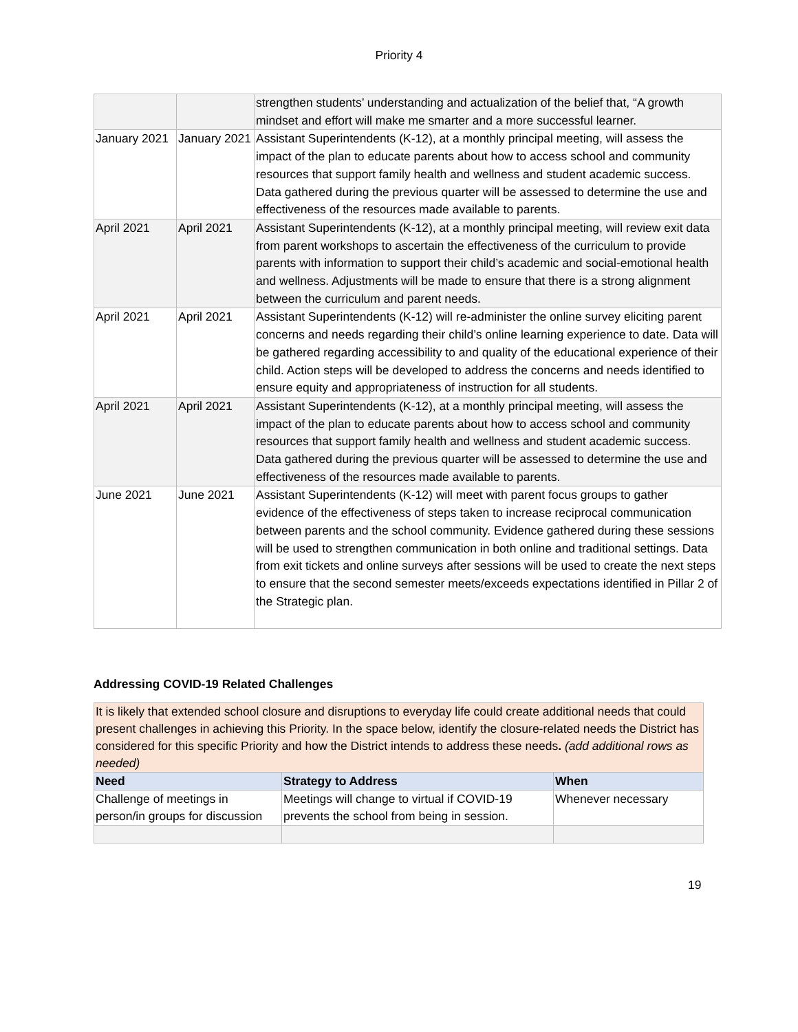Priority 4
| | | strengthen students’ understanding and actualization of the belief that, “A growth mindset and effort will make me smarter and a more successful learner. |
| January 2021 | January 2021 | Assistant Superintendents (K-12), at a monthly principal meeting, will assess the impact of the plan to educate parents about how to access school and community resources that support family health and wellness and student academic success. Data gathered during the previous quarter will be assessed to determine the use and effectiveness of the resources made available to parents. |
| April 2021 | April 2021 | Assistant Superintendents (K-12), at a monthly principal meeting, will review exit data from parent workshops to ascertain the effectiveness of the curriculum to provide parents with information to support their child’s academic and social-emotional health and wellness. Adjustments will be made to ensure that there is a strong alignment between the curriculum and parent needs. |
| April 2021 | April 2021 | Assistant Superintendents (K-12) will re-administer the online survey eliciting parent concerns and needs regarding their child’s online learning experience to date. Data will be gathered regarding accessibility to and quality of the educational experience of their child. Action steps will be developed to address the concerns and needs identified to ensure equity and appropriateness of instruction for all students. |
| April 2021 | April 2021 | Assistant Superintendents (K-12), at a monthly principal meeting, will assess the impact of the plan to educate parents about how to access school and community resources that support family health and wellness and student academic success. Data gathered during the previous quarter will be assessed to determine the use and effectiveness of the resources made available to parents. |
| June 2021 | June 2021 | Assistant Superintendents (K-12) will meet with parent focus groups to gather evidence of the effectiveness of steps taken to increase reciprocal communication between parents and the school community. Evidence gathered during these sessions will be used to strengthen communication in both online and traditional settings. Data from exit tickets and online surveys after sessions will be used to create the next steps to ensure that the second semester meets/exceeds expectations identified in Pillar 2 of the Strategic plan. |
Addressing COVID-19 Related Challenges
| It is likely that extended school closure and disruptions to everyday life could create additional needs that could present challenges in achieving this Priority. In the space below, identify the closure-related needs the District has considered for this specific Priority and how the District intends to address these needs . (add additional rows as needed) | | |
| Need | Strategy to Address | When |
| Challenge of meetings in person/in groups for discussion | Meetings will change to virtual if COVID-19 prevents the school from being in session. | Whenever necessary |
19